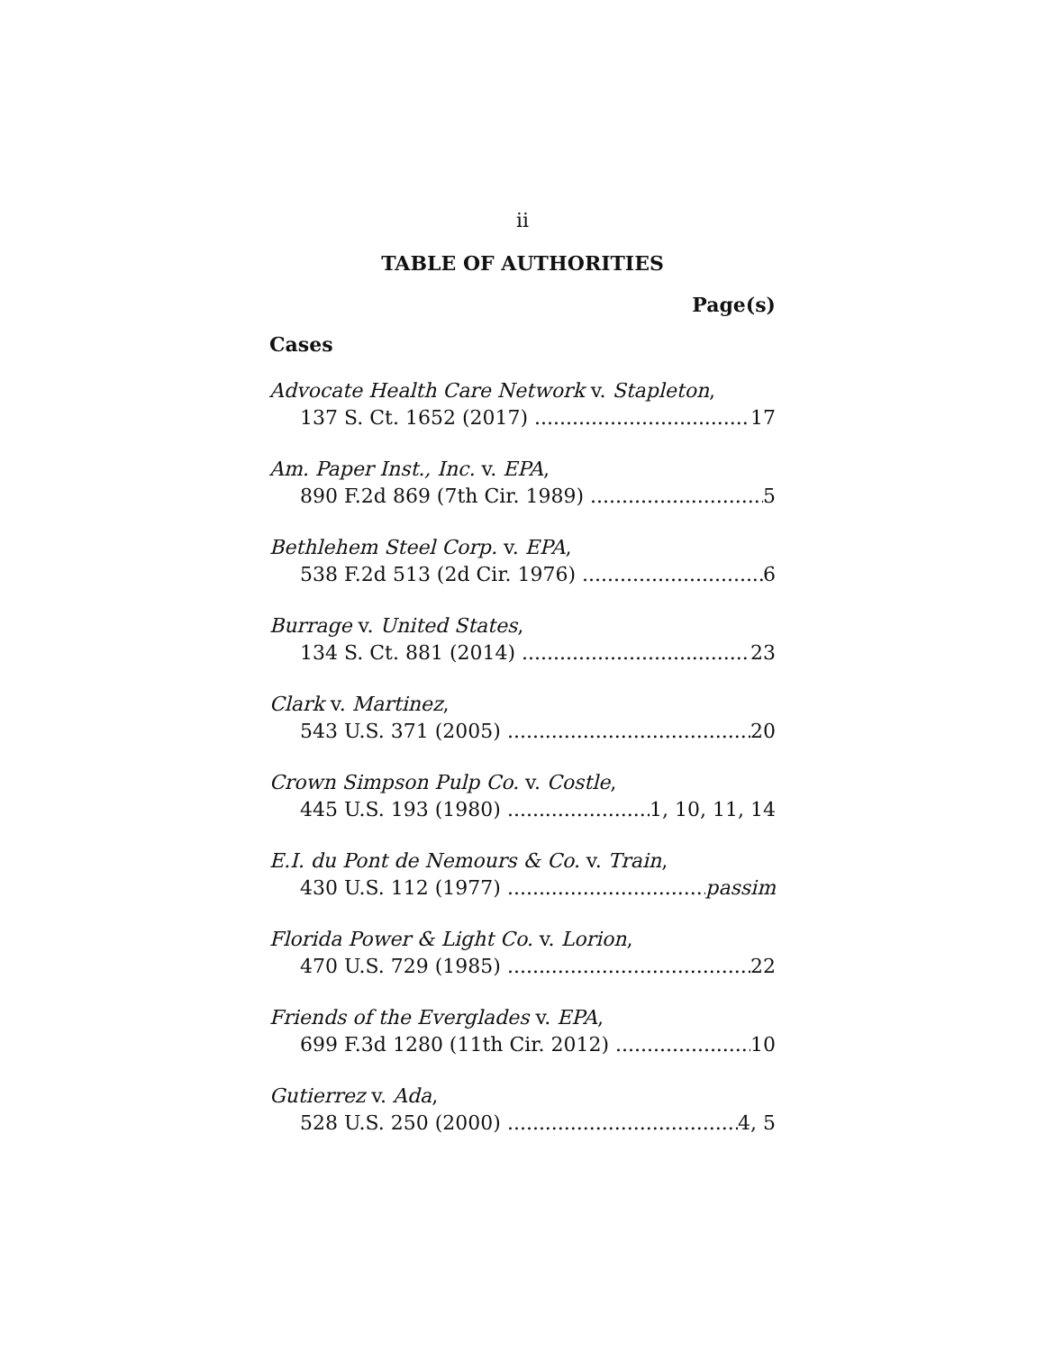ii
TABLE OF AUTHORITIES
Page(s)
Cases
Advocate Health Care Network v. Stapleton,
137 S. Ct. 1652 (2017) 17
Am. Paper Inst., Inc. v. EPA,
890 F.2d 869 (7th Cir. 1989) 5
Bethlehem Steel Corp. v. EPA,
538 F.2d 513 (2d Cir. 1976) 6
Burrage v. United States,
134 S. Ct. 881 (2014) 23
Clark v. Martinez,
543 U.S. 371 (2005) 20
Crown Simpson Pulp Co. v. Costle,
445 U.S. 193 (1980) 1, 10, 11, 14
E.I. du Pont de Nemours & Co. v. Train,
430 U.S. 112 (1977) passim
Florida Power & Light Co. v. Lorion,
470 U.S. 729 (1985) 22
Friends of the Everglades v. EPA,
699 F.3d 1280 (11th Cir. 2012) 10
Gutierrez v. Ada,
528 U.S. 250 (2000) 4, 5